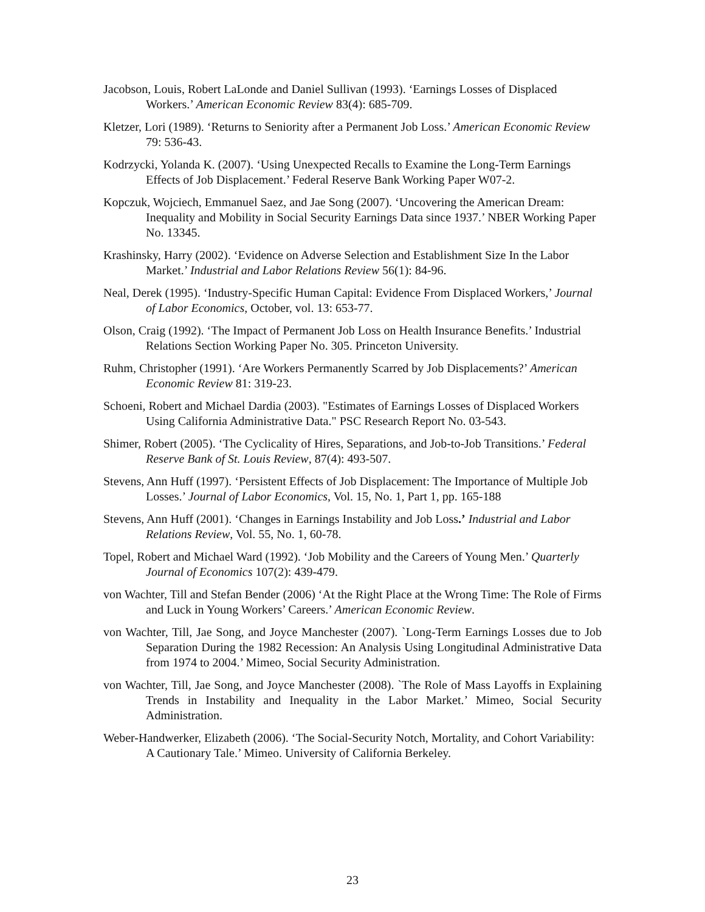Jacobson, Louis, Robert LaLonde and Daniel Sullivan (1993). ‘Earnings Losses of Displaced Workers.’ American Economic Review 83(4): 685-709.
Kletzer, Lori (1989). ‘Returns to Seniority after a Permanent Job Loss.’ American Economic Review 79: 536-43.
Kodrzycki, Yolanda K. (2007). ‘Using Unexpected Recalls to Examine the Long-Term Earnings Effects of Job Displacement.’ Federal Reserve Bank Working Paper W07-2.
Kopczuk, Wojciech, Emmanuel Saez, and Jae Song (2007). ‘Uncovering the American Dream: Inequality and Mobility in Social Security Earnings Data since 1937.’ NBER Working Paper No. 13345.
Krashinsky, Harry (2002). ‘Evidence on Adverse Selection and Establishment Size In the Labor Market.’ Industrial and Labor Relations Review 56(1): 84-96.
Neal, Derek (1995). ‘Industry-Specific Human Capital: Evidence From Displaced Workers,’ Journal of Labor Economics, October, vol. 13: 653-77.
Olson, Craig (1992). ‘The Impact of Permanent Job Loss on Health Insurance Benefits.’ Industrial Relations Section Working Paper No. 305. Princeton University.
Ruhm, Christopher (1991). ‘Are Workers Permanently Scarred by Job Displacements?’ American Economic Review 81: 319-23.
Schoeni, Robert and Michael Dardia (2003). "Estimates of Earnings Losses of Displaced Workers Using California Administrative Data." PSC Research Report No. 03-543.
Shimer, Robert (2005). ‘The Cyclicality of Hires, Separations, and Job-to-Job Transitions.’ Federal Reserve Bank of St. Louis Review, 87(4): 493-507.
Stevens, Ann Huff (1997). ‘Persistent Effects of Job Displacement: The Importance of Multiple Job Losses.’ Journal of Labor Economics, Vol. 15, No. 1, Part 1, pp. 165-188
Stevens, Ann Huff (2001). ‘Changes in Earnings Instability and Job Loss.’ Industrial and Labor Relations Review, Vol. 55, No. 1, 60-78.
Topel, Robert and Michael Ward (1992). ‘Job Mobility and the Careers of Young Men.’ Quarterly Journal of Economics 107(2): 439-479.
von Wachter, Till and Stefan Bender (2006) ‘At the Right Place at the Wrong Time: The Role of Firms and Luck in Young Workers’ Careers.’ American Economic Review.
von Wachter, Till, Jae Song, and Joyce Manchester (2007). `Long-Term Earnings Losses due to Job Separation During the 1982 Recession: An Analysis Using Longitudinal Administrative Data from 1974 to 2004.’ Mimeo, Social Security Administration.
von Wachter, Till, Jae Song, and Joyce Manchester (2008). `The Role of Mass Layoffs in Explaining Trends in Instability and Inequality in the Labor Market.’ Mimeo, Social Security Administration.
Weber-Handwerker, Elizabeth (2006). ‘The Social-Security Notch, Mortality, and Cohort Variability: A Cautionary Tale.’ Mimeo. University of California Berkeley.
23